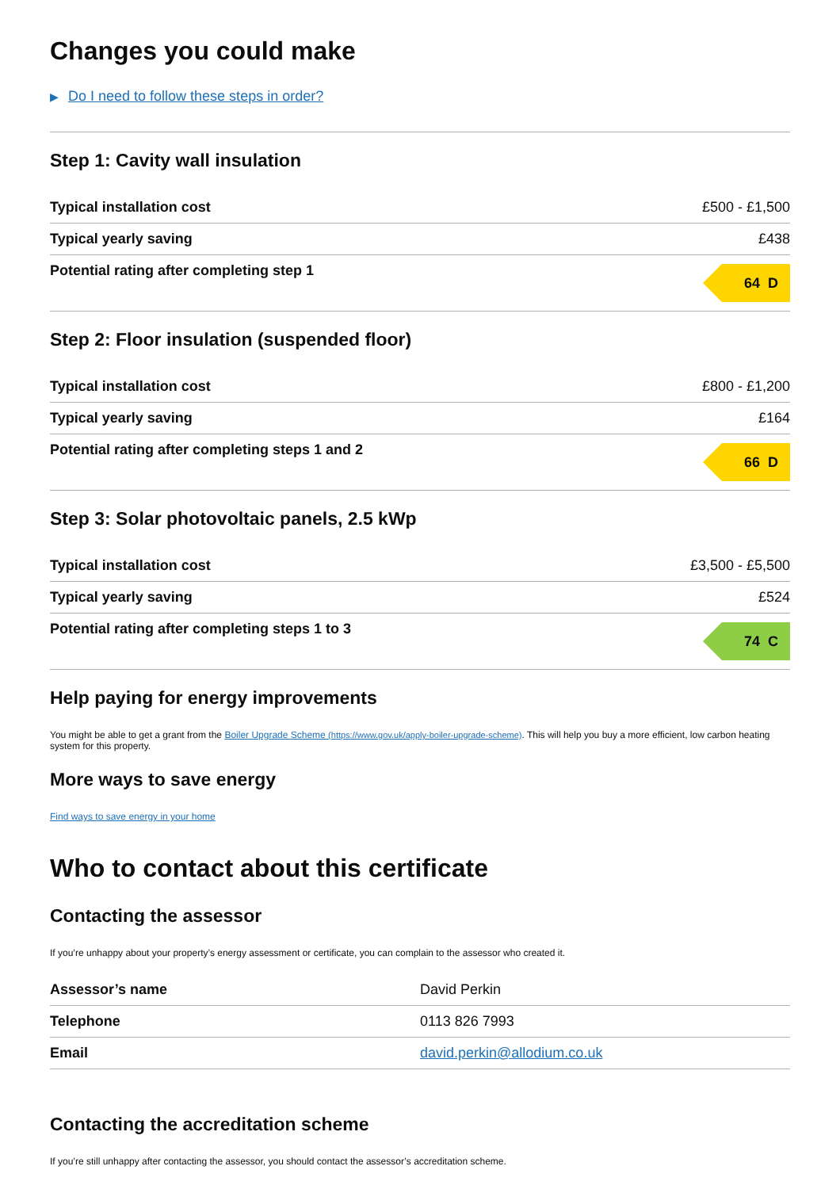Changes you could make
▶ Do I need to follow these steps in order?
Step 1: Cavity wall insulation
| Typical installation cost | £500 - £1,500 |
| Typical yearly saving | £438 |
| Potential rating after completing step 1 | 64 D |
Step 2: Floor insulation (suspended floor)
| Typical installation cost | £800 - £1,200 |
| Typical yearly saving | £164 |
| Potential rating after completing steps 1 and 2 | 66 D |
Step 3: Solar photovoltaic panels, 2.5 kWp
| Typical installation cost | £3,500 - £5,500 |
| Typical yearly saving | £524 |
| Potential rating after completing steps 1 to 3 | 74 C |
Help paying for energy improvements
You might be able to get a grant from the Boiler Upgrade Scheme (https://www.gov.uk/apply-boiler-upgrade-scheme). This will help you buy a more efficient, low carbon heating system for this property.
More ways to save energy
Find ways to save energy in your home
Who to contact about this certificate
Contacting the assessor
If you’re unhappy about your property’s energy assessment or certificate, you can complain to the assessor who created it.
| Assessor’s name | David Perkin |
| Telephone | 0113 826 7993 |
| Email | david.perkin@allodium.co.uk |
Contacting the accreditation scheme
If you’re still unhappy after contacting the assessor, you should contact the assessor’s accreditation scheme.